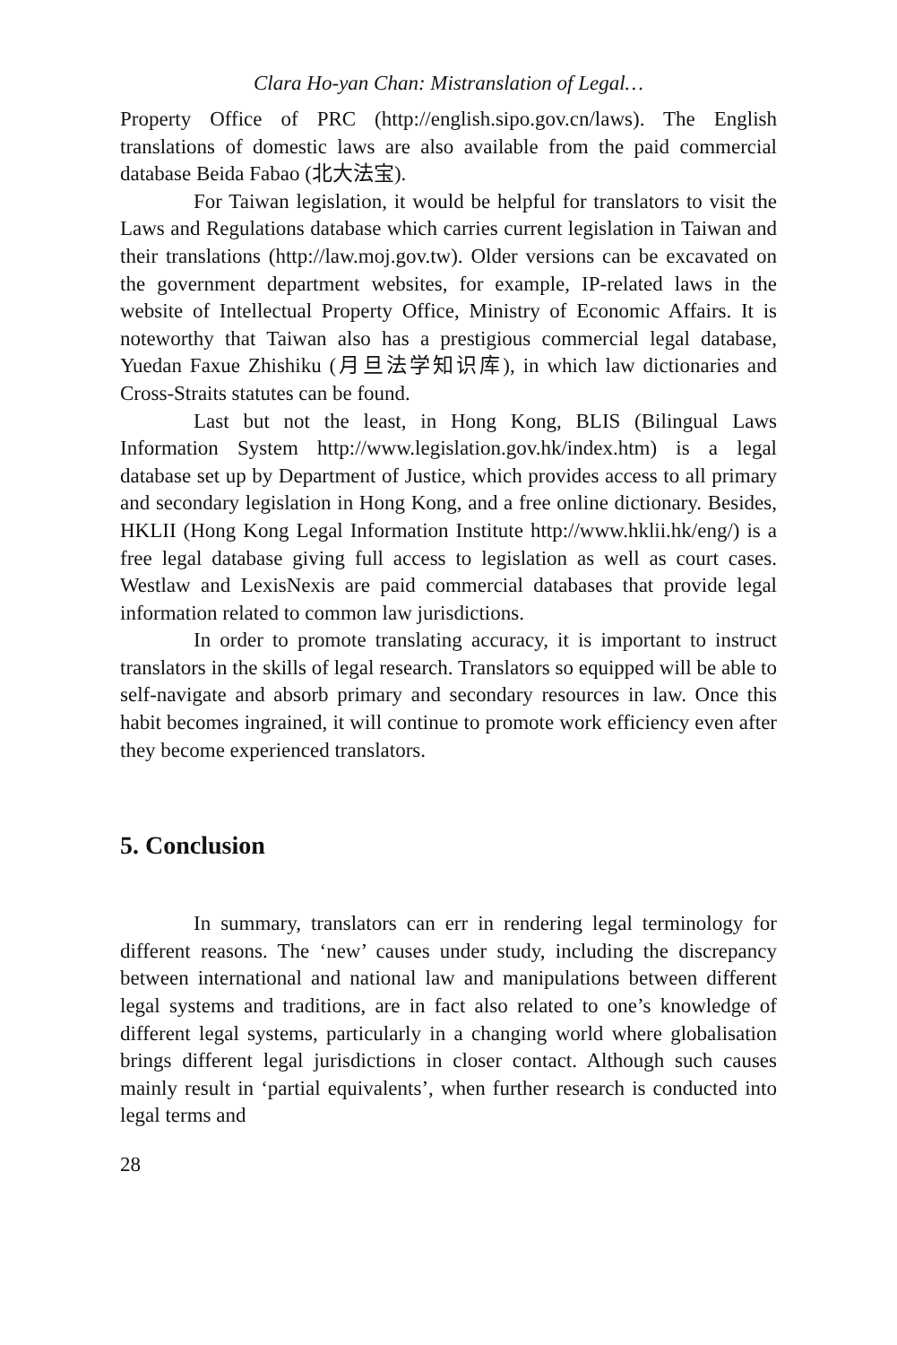Clara Ho-yan Chan: Mistranslation of Legal…
Property Office of PRC (http://english.sipo.gov.cn/laws). The English translations of domestic laws are also available from the paid commercial database Beida Fabao (北大法宝).
For Taiwan legislation, it would be helpful for translators to visit the Laws and Regulations database which carries current legislation in Taiwan and their translations (http://law.moj.gov.tw). Older versions can be excavated on the government department websites, for example, IP-related laws in the website of Intellectual Property Office, Ministry of Economic Affairs. It is noteworthy that Taiwan also has a prestigious commercial legal database, Yuedan Faxue Zhishiku (月旦法学知识库), in which law dictionaries and Cross-Straits statutes can be found.
Last but not the least, in Hong Kong, BLIS (Bilingual Laws Information System http://www.legislation.gov.hk/index.htm) is a legal database set up by Department of Justice, which provides access to all primary and secondary legislation in Hong Kong, and a free online dictionary. Besides, HKLII (Hong Kong Legal Information Institute http://www.hklii.hk/eng/) is a free legal database giving full access to legislation as well as court cases. Westlaw and LexisNexis are paid commercial databases that provide legal information related to common law jurisdictions.
In order to promote translating accuracy, it is important to instruct translators in the skills of legal research. Translators so equipped will be able to self-navigate and absorb primary and secondary resources in law. Once this habit becomes ingrained, it will continue to promote work efficiency even after they become experienced translators.
5. Conclusion
In summary, translators can err in rendering legal terminology for different reasons. The ‘new’ causes under study, including the discrepancy between international and national law and manipulations between different legal systems and traditions, are in fact also related to one’s knowledge of different legal systems, particularly in a changing world where globalisation brings different legal jurisdictions in closer contact. Although such causes mainly result in ‘partial equivalents’, when further research is conducted into legal terms and
28